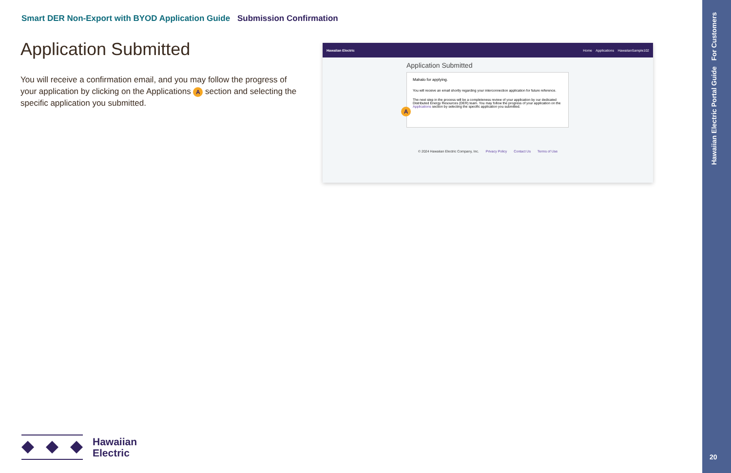Smart DER Non-Export with BYOD Application Guide Submission Confirmation
Application Submitted
You will receive a confirmation email, and you may follow the progress of your application by clicking on the Applications A section and selecting the specific application you submitted.
Hawaiian Electric Home Applications HawaiianSample102
Application Submitted
Mahalo for applying.
You will receive an email shortly regarding your interconnection application for future reference.
A
The next step in the process will be a completeness review of your application by our dedicated Distributed Energy Resources (DER) team. You may follow the progress of your application on the Applications section by selecting the specific application you submitted.
© 2024 Hawaiian Electric Company, Inc. Privacy Policy Contact Us Terms of Use
Hawaiian
Electric
Hawaiian Electric Portal Guide For Customers
20